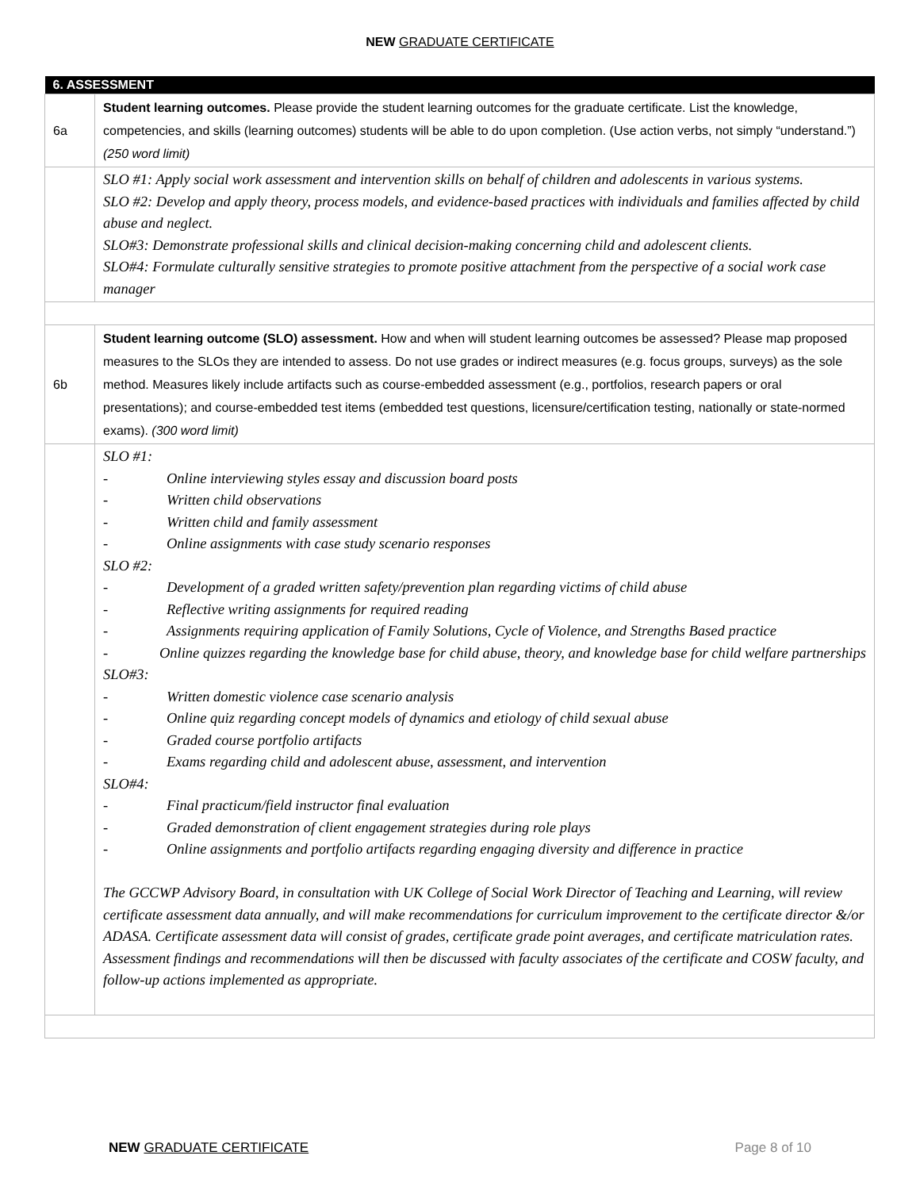NEW GRADUATE CERTIFICATE
| 6. ASSESSMENT | |
| --- | --- |
| 6a | Student learning outcomes. Please provide the student learning outcomes for the graduate certificate. List the knowledge, competencies, and skills (learning outcomes) students will be able to do upon completion. (Use action verbs, not simply “understand.”) (250 word limit) |
| | SLO #1: Apply social work assessment and intervention skills on behalf of children and adolescents in various systems. SLO #2: Develop and apply theory, process models, and evidence-based practices with individuals and families affected by child abuse and neglect. SLO#3: Demonstrate professional skills and clinical decision-making concerning child and adolescent clients. SLO#4: Formulate culturally sensitive strategies to promote positive attachment from the perspective of a social work case manager |
| 6b | Student learning outcome (SLO) assessment. How and when will student learning outcomes be assessed? Please map proposed measures to the SLOs they are intended to assess. Do not use grades or indirect measures (e.g. focus groups, surveys) as the sole method. Measures likely include artifacts such as course-embedded assessment (e.g., portfolios, research papers or oral presentations); and course-embedded test items (embedded test questions, licensure/certification testing, nationally or state-normed exams). (300 word limit) |
| | SLO #1: - Online interviewing styles essay and discussion board posts - Written child observations - Written child and family assessment - Online assignments with case study scenario responses SLO #2: - Development of a graded written safety/prevention plan regarding victims of child abuse - Reflective writing assignments for required reading - Assignments requiring application of Family Solutions, Cycle of Violence, and Strengths Based practice - Online quizzes regarding the knowledge base for child abuse, theory, and knowledge base for child welfare partnerships SLO#3: - Written domestic violence case scenario analysis - Online quiz regarding concept models of dynamics and etiology of child sexual abuse - Graded course portfolio artifacts - Exams regarding child and adolescent abuse, assessment, and intervention SLO#4: - Final practicum/field instructor final evaluation - Graded demonstration of client engagement strategies during role plays - Online assignments and portfolio artifacts regarding engaging diversity and difference in practice The GCCWP Advisory Board, in consultation with UK College of Social Work Director of Teaching and Learning, will review certificate assessment data annually, and will make recommendations for curriculum improvement to the certificate director &/or ADASA. Certificate assessment data will consist of grades, certificate grade point averages, and certificate matriculation rates. Assessment findings and recommendations will then be discussed with faculty associates of the certificate and COSW faculty, and follow-up actions implemented as appropriate. |
NEW GRADUATE CERTIFICATE Page 8 of 10